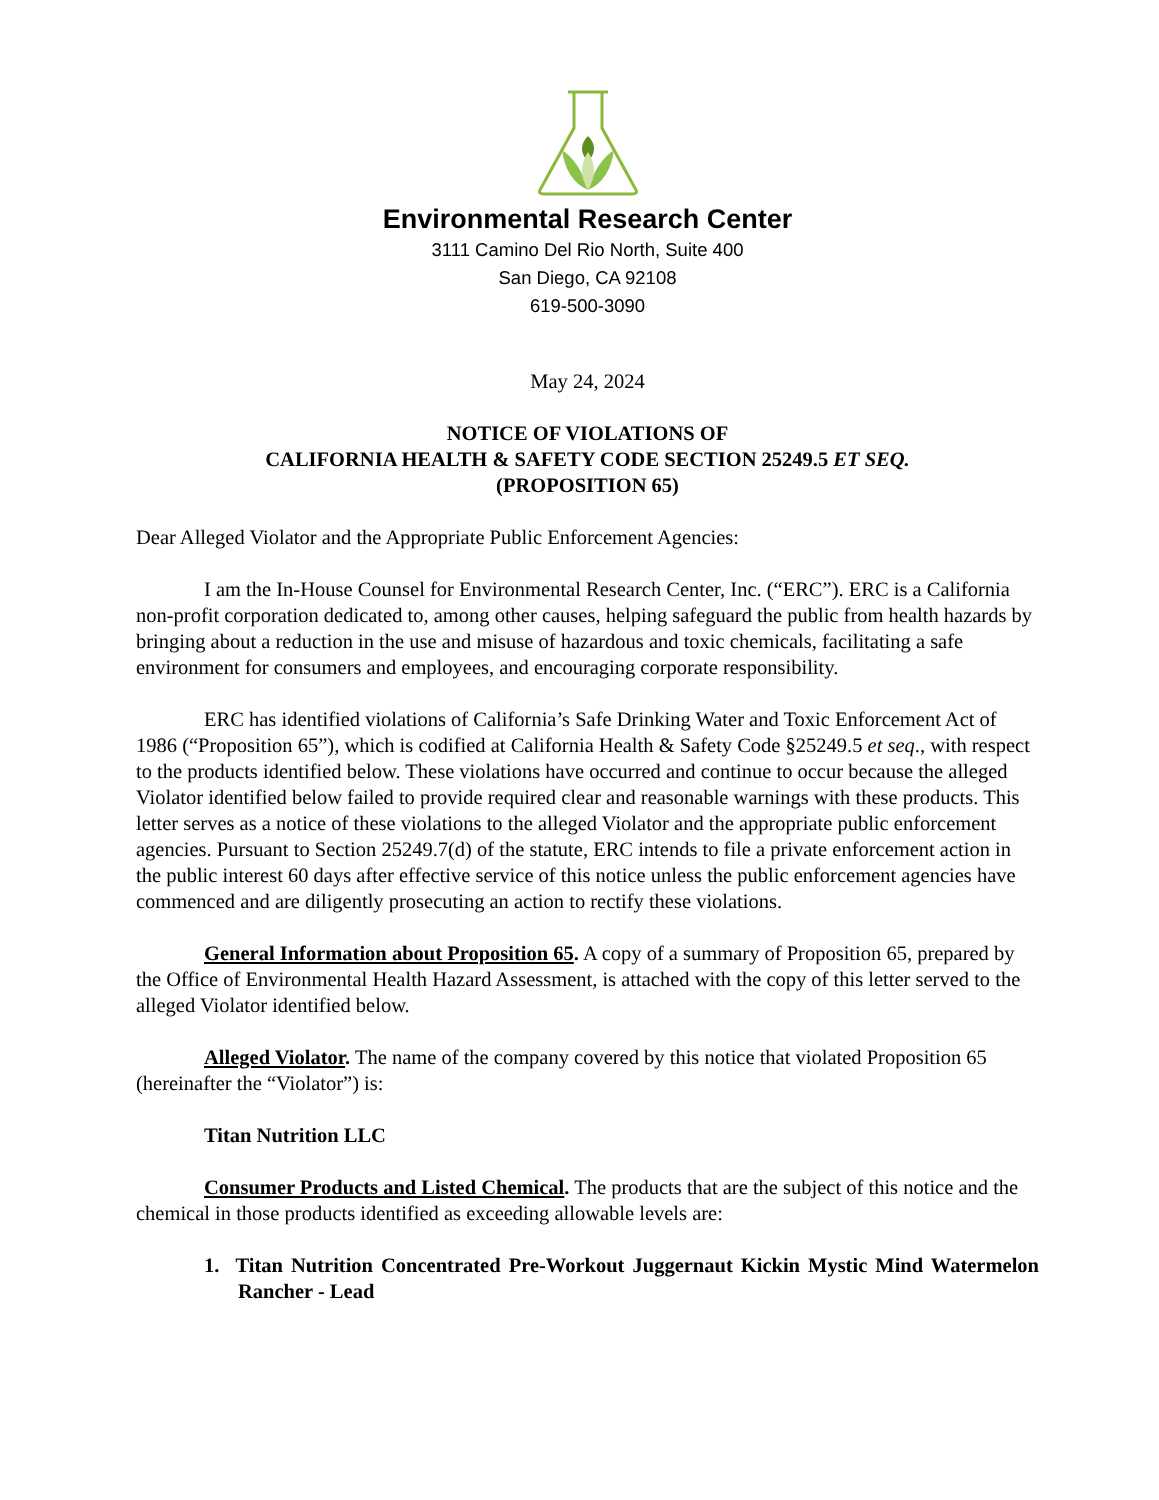Environmental Research Center
3111 Camino Del Rio North, Suite 400
San Diego, CA 92108
619-500-3090
May 24, 2024
NOTICE OF VIOLATIONS OF
CALIFORNIA HEALTH & SAFETY CODE SECTION 25249.5 ET SEQ.
(PROPOSITION 65)
Dear Alleged Violator and the Appropriate Public Enforcement Agencies:
I am the In-House Counsel for Environmental Research Center, Inc. (“ERC”). ERC is a California non-profit corporation dedicated to, among other causes, helping safeguard the public from health hazards by bringing about a reduction in the use and misuse of hazardous and toxic chemicals, facilitating a safe environment for consumers and employees, and encouraging corporate responsibility.
ERC has identified violations of California’s Safe Drinking Water and Toxic Enforcement Act of 1986 (“Proposition 65”), which is codified at California Health & Safety Code §25249.5 et seq., with respect to the products identified below. These violations have occurred and continue to occur because the alleged Violator identified below failed to provide required clear and reasonable warnings with these products. This letter serves as a notice of these violations to the alleged Violator and the appropriate public enforcement agencies. Pursuant to Section 25249.7(d) of the statute, ERC intends to file a private enforcement action in the public interest 60 days after effective service of this notice unless the public enforcement agencies have commenced and are diligently prosecuting an action to rectify these violations.
General Information about Proposition 65. A copy of a summary of Proposition 65, prepared by the Office of Environmental Health Hazard Assessment, is attached with the copy of this letter served to the alleged Violator identified below.
Alleged Violator. The name of the company covered by this notice that violated Proposition 65 (hereinafter the “Violator”) is:
Titan Nutrition LLC
Consumer Products and Listed Chemical. The products that are the subject of this notice and the chemical in those products identified as exceeding allowable levels are:
1. Titan Nutrition Concentrated Pre-Workout Juggernaut Kickin Mystic Mind Watermelon Rancher - Lead